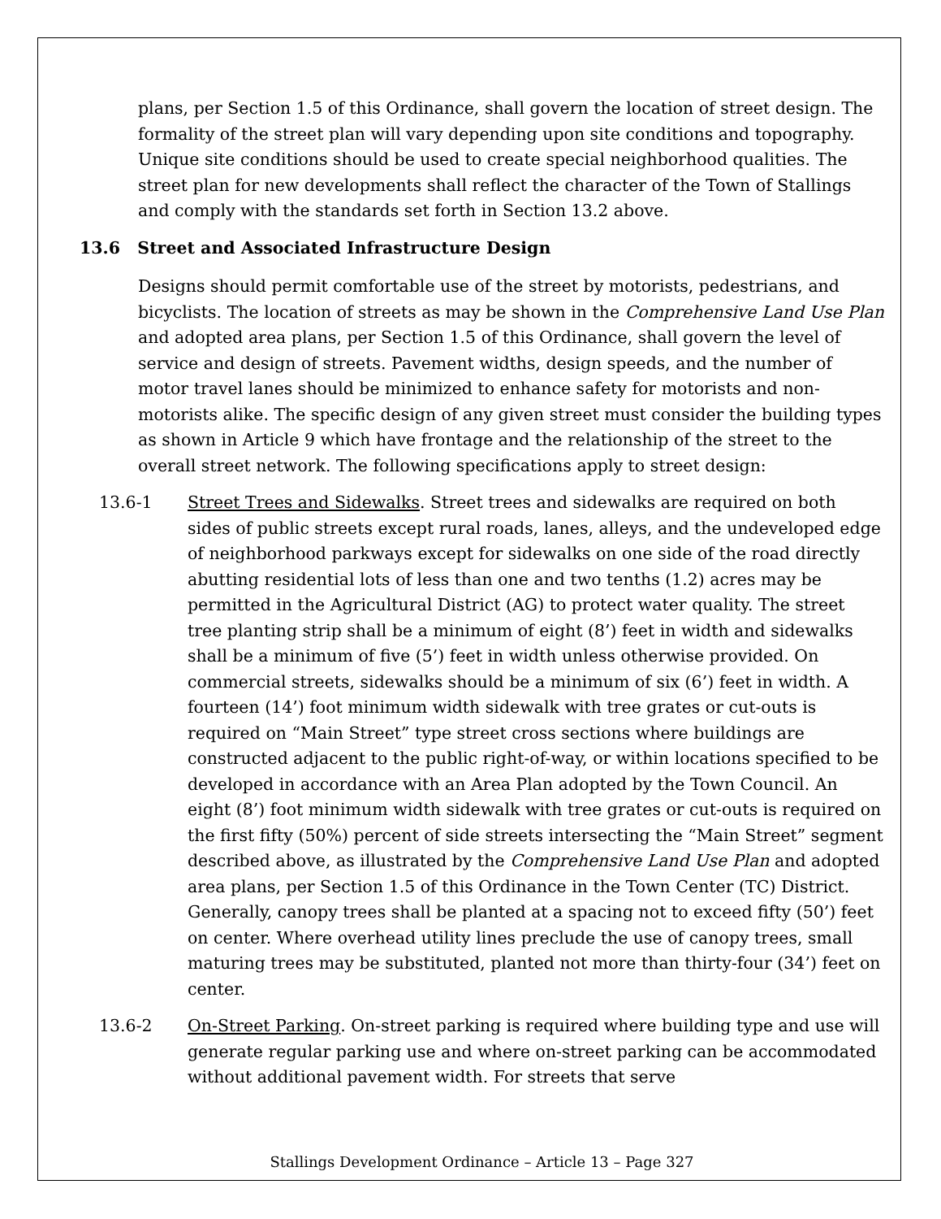plans, per Section 1.5 of this Ordinance, shall govern the location of street design. The formality of the street plan will vary depending upon site conditions and topography. Unique site conditions should be used to create special neighborhood qualities. The street plan for new developments shall reflect the character of the Town of Stallings and comply with the standards set forth in Section 13.2 above.
13.6 Street and Associated Infrastructure Design
Designs should permit comfortable use of the street by motorists, pedestrians, and bicyclists. The location of streets as may be shown in the Comprehensive Land Use Plan and adopted area plans, per Section 1.5 of this Ordinance, shall govern the level of service and design of streets. Pavement widths, design speeds, and the number of motor travel lanes should be minimized to enhance safety for motorists and non-motorists alike. The specific design of any given street must consider the building types as shown in Article 9 which have frontage and the relationship of the street to the overall street network. The following specifications apply to street design:
13.6-1 Street Trees and Sidewalks. Street trees and sidewalks are required on both sides of public streets except rural roads, lanes, alleys, and the undeveloped edge of neighborhood parkways except for sidewalks on one side of the road directly abutting residential lots of less than one and two tenths (1.2) acres may be permitted in the Agricultural District (AG) to protect water quality. The street tree planting strip shall be a minimum of eight (8’) feet in width and sidewalks shall be a minimum of five (5’) feet in width unless otherwise provided. On commercial streets, sidewalks should be a minimum of six (6’) feet in width. A fourteen (14’) foot minimum width sidewalk with tree grates or cut-outs is required on “Main Street” type street cross sections where buildings are constructed adjacent to the public right-of-way, or within locations specified to be developed in accordance with an Area Plan adopted by the Town Council. An eight (8’) foot minimum width sidewalk with tree grates or cut-outs is required on the first fifty (50%) percent of side streets intersecting the “Main Street” segment described above, as illustrated by the Comprehensive Land Use Plan and adopted area plans, per Section 1.5 of this Ordinance in the Town Center (TC) District. Generally, canopy trees shall be planted at a spacing not to exceed fifty (50’) feet on center. Where overhead utility lines preclude the use of canopy trees, small maturing trees may be substituted, planted not more than thirty-four (34’) feet on center.
13.6-2 On-Street Parking. On-street parking is required where building type and use will generate regular parking use and where on-street parking can be accommodated without additional pavement width. For streets that serve
Stallings Development Ordinance – Article 13 – Page 327